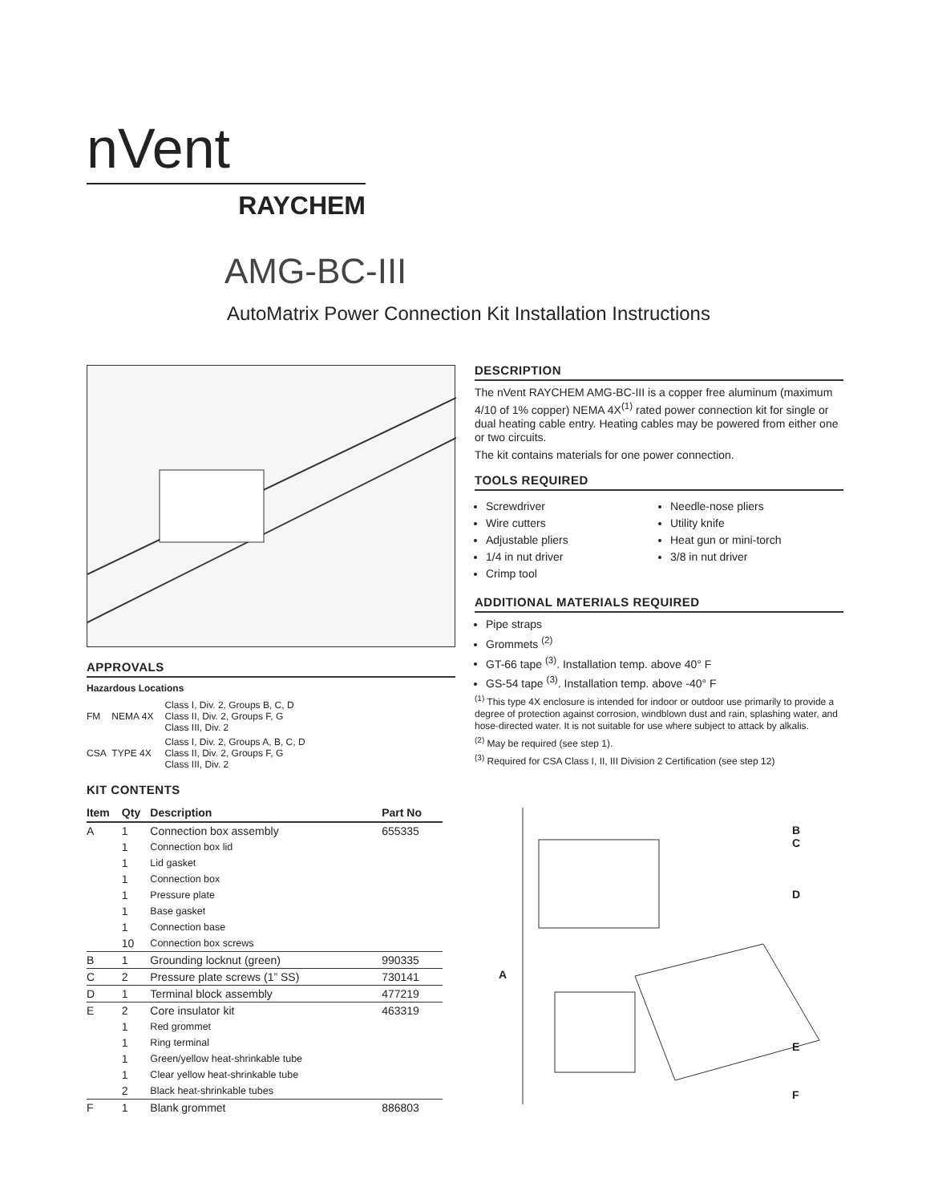nVent
RAYCHEM
AMG-BC-III
AutoMatrix Power Connection Kit Installation Instructions
APPROVALS
Hazardous Locations
| FM | NEMA 4X | Class I, Div. 2, Groups B, C, D Class II, Div. 2, Groups F, G Class III, Div. 2 |
| CSA | TYPE 4X | Class I, Div. 2, Groups A, B, C, D Class II, Div. 2, Groups F, G Class III, Div. 2 |
KIT CONTENTS
| Item | Qty | Description | Part No |
| --- | --- | --- | --- |
| A | 1 | Connection box assembly | 655335 |
| | 1 | Connection box lid | |
| | 1 | Lid gasket | |
| | 1 | Connection box | |
| | 1 | Pressure plate | |
| | 1 | Base gasket | |
| | 1 | Connection base | |
| | 10 | Connection box screws | |
| B | 1 | Grounding locknut (green) | 990335 |
| C | 2 | Pressure plate screws (1” SS) | 730141 |
| D | 1 | Terminal block assembly | 477219 |
| E | 2 | Core insulator kit | 463319 |
| | 1 | Red grommet | |
| | 1 | Ring terminal | |
| | 1 | Green/yellow heat-shrinkable tube | |
| | 1 | Clear yellow heat-shrinkable tube | |
| | 2 | Black heat-shrinkable tubes | |
| F | 1 | Blank grommet | 886803 |
DESCRIPTION
The nVent RAYCHEM AMG-BC-III is a copper free aluminum (maximum 4/10 of 1% copper) NEMA 4X<sup>(1)</sup> rated power connection kit for single or dual heating cable entry. Heating cables may be powered from either one or two circuits.
The kit contains materials for one power connection.
TOOLS REQUIRED
Screwdriver
Wire cutters
Adjustable pliers
1/4 in nut driver
Crimp tool
Needle-nose pliers
Utility knife
Heat gun or mini-torch
3/8 in nut driver
ADDITIONAL MATERIALS REQUIRED
Pipe straps
Grommets <sup>(2)</sup>
GT-66 tape <sup>(3)</sup>. Installation temp. above 40° F
GS-54 tape <sup>(3)</sup>. Installation temp. above -40° F
<sup>(1)</sup> This type 4X enclosure is intended for indoor or outdoor use primarily to provide a degree of protection against corrosion, windblown dust and rain, splashing water, and hose-directed water. It is not suitable for use where subject to attack by alkalis.
<sup>(2)</sup> May be required (see step 1).
<sup>(3)</sup> Required for CSA Class I, II, III Division 2 Certification (see step 12)
A
B
C
D
E
F